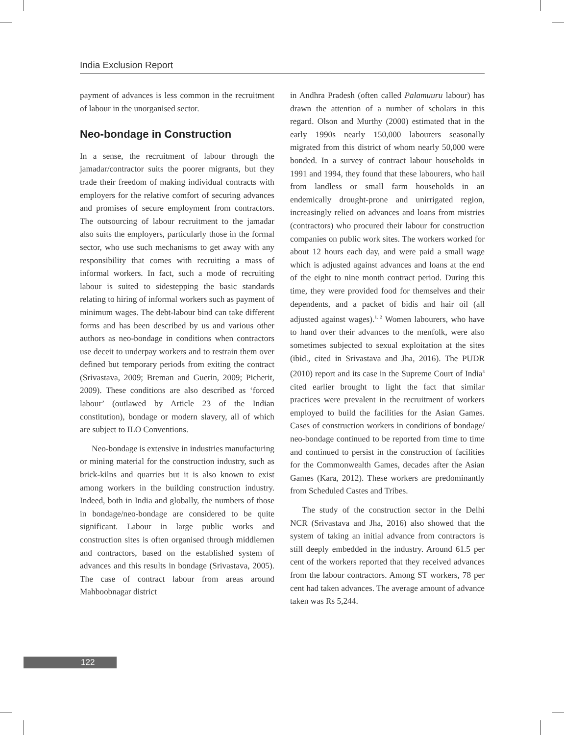India Exclusion Report
payment of advances is less common in the recruitment of labour in the unorganised sector.
Neo-bondage in Construction
In a sense, the recruitment of labour through the jamadar/contractor suits the poorer migrants, but they trade their freedom of making individual contracts with employers for the relative comfort of securing advances and promises of secure employment from contractors. The outsourcing of labour recruitment to the jamadar also suits the employers, particularly those in the formal sector, who use such mechanisms to get away with any responsibility that comes with recruiting a mass of informal workers. In fact, such a mode of recruiting labour is suited to sidestepping the basic standards relating to hiring of informal workers such as payment of minimum wages. The debt-labour bind can take different forms and has been described by us and various other authors as neo-bondage in conditions when contractors use deceit to underpay workers and to restrain them over defined but temporary periods from exiting the contract (Srivastava, 2009; Breman and Guerin, 2009; Picherit, 2009). These conditions are also described as ‘forced labour’ (outlawed by Article 23 of the Indian constitution), bondage or modern slavery, all of which are subject to ILO Conventions.
Neo-bondage is extensive in industries manufacturing or mining material for the construction industry, such as brick-kilns and quarries but it is also known to exist among workers in the building construction industry. Indeed, both in India and globally, the numbers of those in bondage/neo-bondage are considered to be quite significant. Labour in large public works and construction sites is often organised through middlemen and contractors, based on the established system of advances and this results in bondage (Srivastava, 2005). The case of contract labour from areas around Mahboobnagar district
in Andhra Pradesh (often called Palamuuru labour) has drawn the attention of a number of scholars in this regard. Olson and Murthy (2000) estimated that in the early 1990s nearly 150,000 labourers seasonally migrated from this district of whom nearly 50,000 were bonded. In a survey of contract labour households in 1991 and 1994, they found that these labourers, who hail from landless or small farm households in an endemically drought-prone and unirrigated region, increasingly relied on advances and loans from mistries (contractors) who procured their labour for construction companies on public work sites. The workers worked for about 12 hours each day, and were paid a small wage which is adjusted against advances and loans at the end of the eight to nine month contract period. During this time, they were provided food for themselves and their dependents, and a packet of bidis and hair oil (all adjusted against wages).<sup>1, 2</sup> Women labourers, who have to hand over their advances to the menfolk, were also sometimes subjected to sexual exploitation at the sites (ibid., cited in Srivastava and Jha, 2016). The PUDR (2010) report and its case in the Supreme Court of India<sup>3</sup> cited earlier brought to light the fact that similar practices were prevalent in the recruitment of workers employed to build the facilities for the Asian Games. Cases of construction workers in conditions of bondage/ neo-bondage continued to be reported from time to time and continued to persist in the construction of facilities for the Commonwealth Games, decades after the Asian Games (Kara, 2012). These workers are predominantly from Scheduled Castes and Tribes.
The study of the construction sector in the Delhi NCR (Srivastava and Jha, 2016) also showed that the system of taking an initial advance from contractors is still deeply embedded in the industry. Around 61.5 per cent of the workers reported that they received advances from the labour contractors. Among ST workers, 78 per cent had taken advances. The average amount of advance taken was Rs 5,244.
122